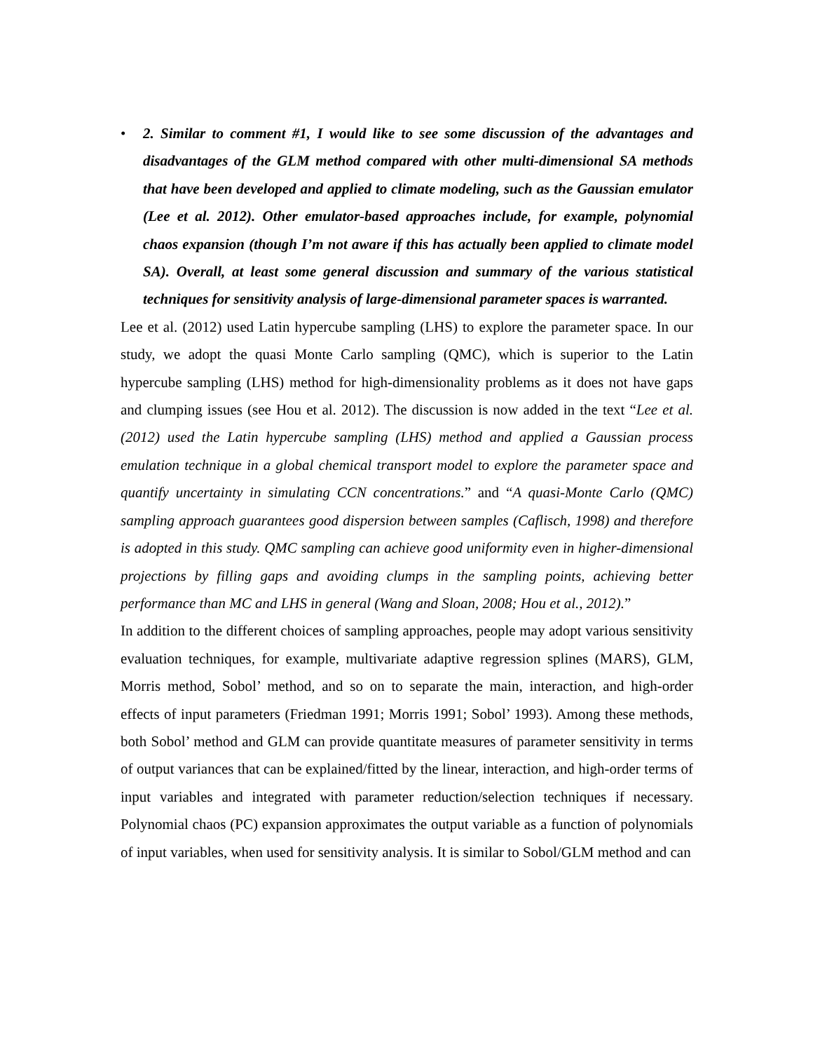• 2. Similar to comment #1, I would like to see some discussion of the advantages and disadvantages of the GLM method compared with other multi-dimensional SA methods that have been developed and applied to climate modeling, such as the Gaussian emulator (Lee et al. 2012). Other emulator-based approaches include, for example, polynomial chaos expansion (though I’m not aware if this has actually been applied to climate model SA). Overall, at least some general discussion and summary of the various statistical techniques for sensitivity analysis of large-dimensional parameter spaces is warranted.
Lee et al. (2012) used Latin hypercube sampling (LHS) to explore the parameter space. In our study, we adopt the quasi Monte Carlo sampling (QMC), which is superior to the Latin hypercube sampling (LHS) method for high-dimensionality problems as it does not have gaps and clumping issues (see Hou et al. 2012). The discussion is now added in the text “Lee et al. (2012) used the Latin hypercube sampling (LHS) method and applied a Gaussian process emulation technique in a global chemical transport model to explore the parameter space and quantify uncertainty in simulating CCN concentrations.” and “A quasi-Monte Carlo (QMC) sampling approach guarantees good dispersion between samples (Caflisch, 1998) and therefore is adopted in this study. QMC sampling can achieve good uniformity even in higher-dimensional projections by filling gaps and avoiding clumps in the sampling points, achieving better performance than MC and LHS in general (Wang and Sloan, 2008; Hou et al., 2012).”
In addition to the different choices of sampling approaches, people may adopt various sensitivity evaluation techniques, for example, multivariate adaptive regression splines (MARS), GLM, Morris method, Sobol’ method, and so on to separate the main, interaction, and high-order effects of input parameters (Friedman 1991; Morris 1991; Sobol’ 1993). Among these methods, both Sobol’ method and GLM can provide quantitate measures of parameter sensitivity in terms of output variances that can be explained/fitted by the linear, interaction, and high-order terms of input variables and integrated with parameter reduction/selection techniques if necessary. Polynomial chaos (PC) expansion approximates the output variable as a function of polynomials of input variables, when used for sensitivity analysis. It is similar to Sobol/GLM method and can